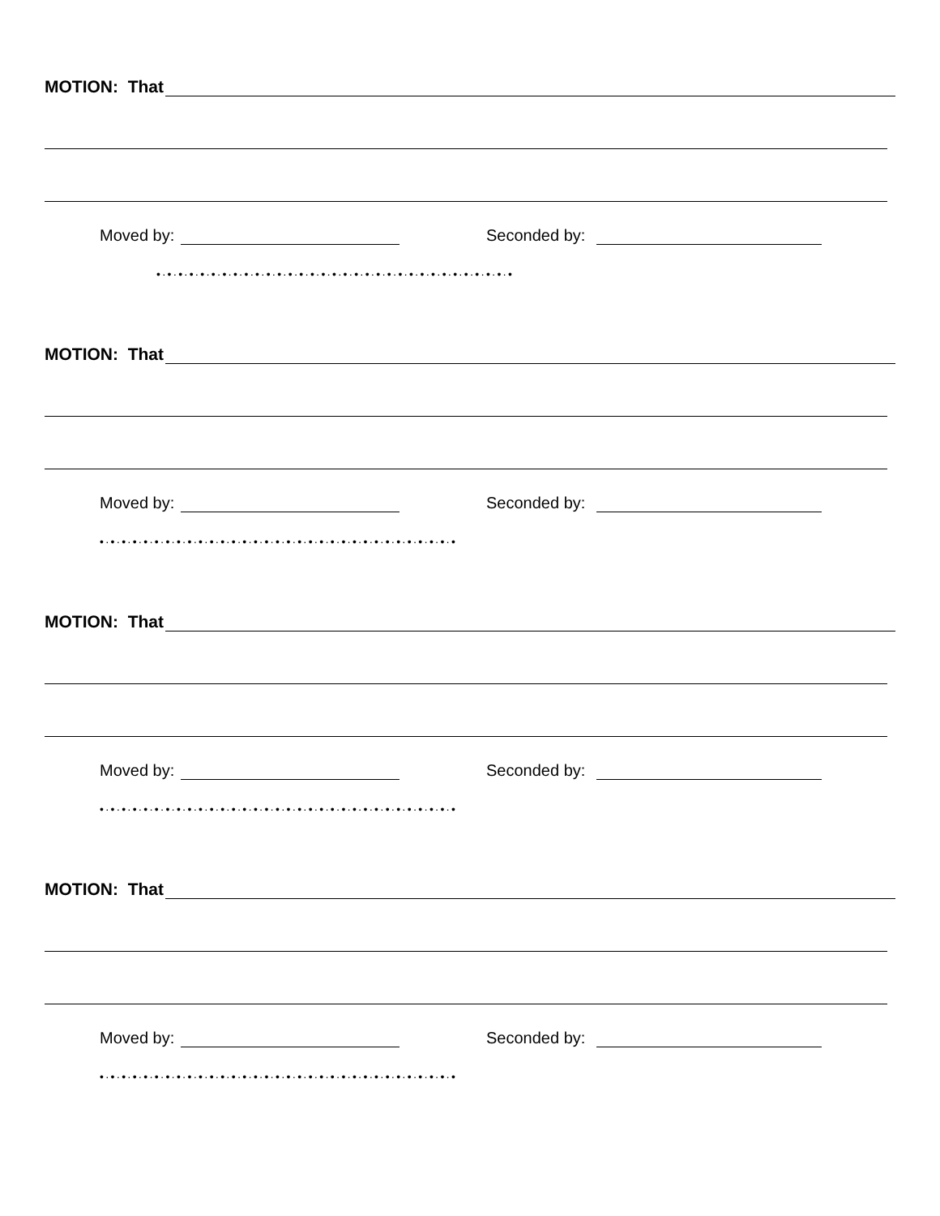MOTION: That
Moved by: Seconded by:
•·•·•·•·•·•·•·•·•·•·•·•·•·•·•·•·•·•·•·•·•·•·•·•·•·•·•·•·•·•·•·•·•
MOTION: That
Moved by: Seconded by:
•·•·•·•·•·•·•·•·•·•·•·•·•·•·•·•·•·•·•·•·•·•·•·•·•·•·•·•·•·•·•·•·•
MOTION: That
Moved by: Seconded by:
•·•·•·•·•·•·•·•·•·•·•·•·•·•·•·•·•·•·•·•·•·•·•·•·•·•·•·•·•·•·•·•·•
MOTION: That
Moved by: Seconded by:
•·•·•·•·•·•·•·•·•·•·•·•·•·•·•·•·•·•·•·•·•·•·•·•·•·•·•·•·•·•·•·•·•